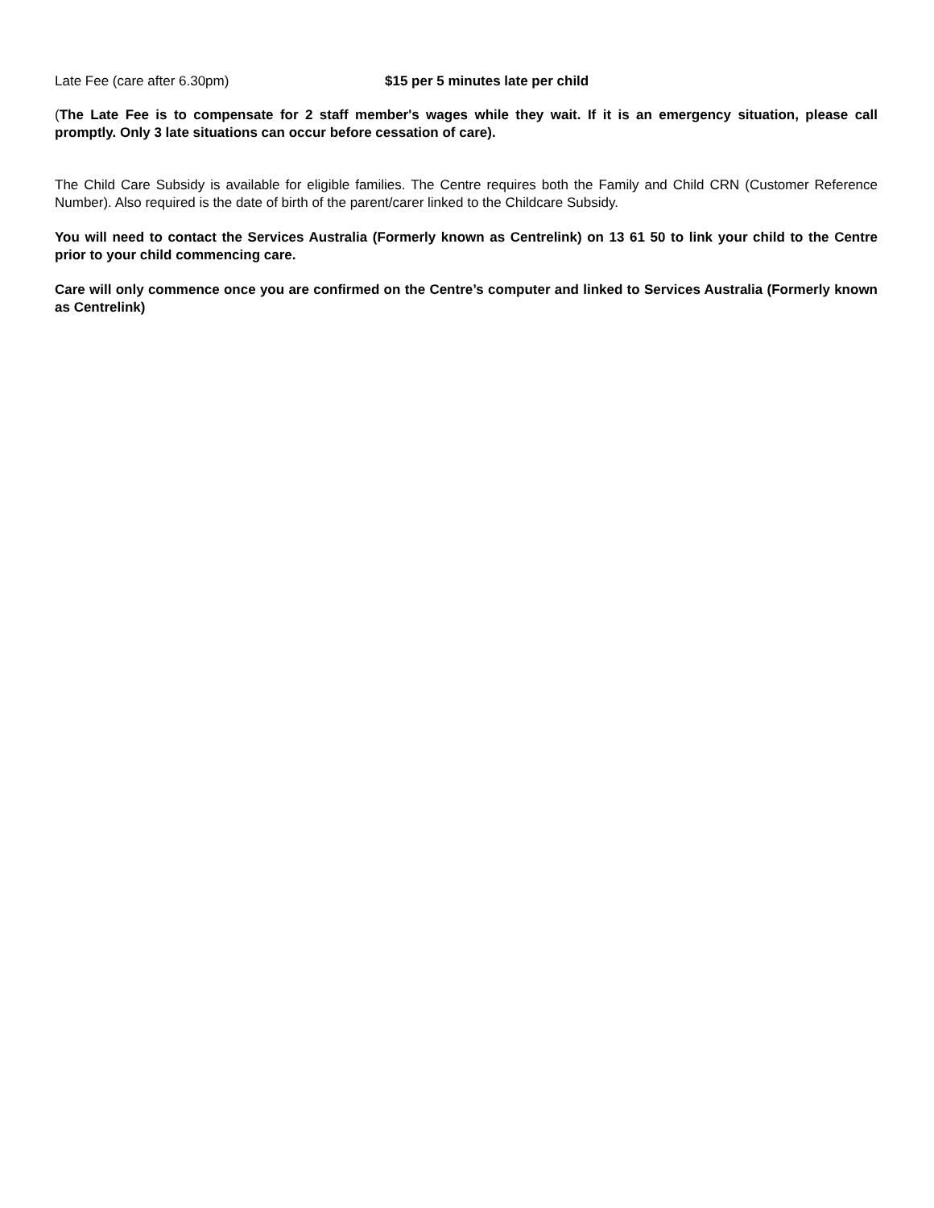Late Fee (care after 6.30pm) $15 per 5 minutes late per child
(The Late Fee is to compensate for 2 staff member's wages while they wait. If it is an emergency situation, please call promptly. Only 3 late situations can occur before cessation of care).
The Child Care Subsidy is available for eligible families. The Centre requires both the Family and Child CRN (Customer Reference Number). Also required is the date of birth of the parent/carer linked to the Childcare Subsidy.
You will need to contact the Services Australia (Formerly known as Centrelink) on 13 61 50 to link your child to the Centre prior to your child commencing care.
Care will only commence once you are confirmed on the Centre’s computer and linked to Services Australia (Formerly known as Centrelink)